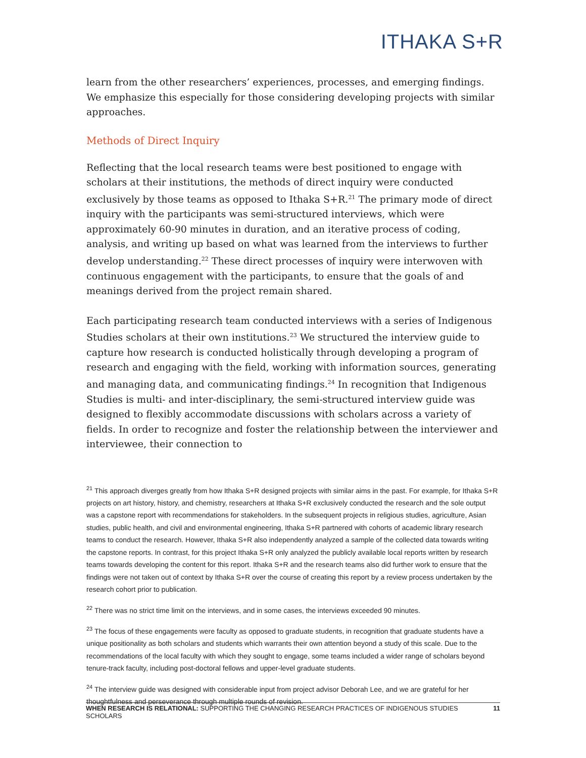ITHAKA S+R
learn from the other researchers’ experiences, processes, and emerging findings. We emphasize this especially for those considering developing projects with similar approaches.
Methods of Direct Inquiry
Reflecting that the local research teams were best positioned to engage with scholars at their institutions, the methods of direct inquiry were conducted exclusively by those teams as opposed to Ithaka S+R.<sup>21</sup> The primary mode of direct inquiry with the participants was semi-structured interviews, which were approximately 60-90 minutes in duration, and an iterative process of coding, analysis, and writing up based on what was learned from the interviews to further develop understanding.<sup>22</sup> These direct processes of inquiry were interwoven with continuous engagement with the participants, to ensure that the goals of and meanings derived from the project remain shared.
Each participating research team conducted interviews with a series of Indigenous Studies scholars at their own institutions.<sup>23</sup> We structured the interview guide to capture how research is conducted holistically through developing a program of research and engaging with the field, working with information sources, generating and managing data, and communicating findings.<sup>24</sup> In recognition that Indigenous Studies is multi- and inter-disciplinary, the semi-structured interview guide was designed to flexibly accommodate discussions with scholars across a variety of fields. In order to recognize and foster the relationship between the interviewer and interviewee, their connection to
<sup>21</sup> This approach diverges greatly from how Ithaka S+R designed projects with similar aims in the past. For example, for Ithaka S+R projects on art history, history, and chemistry, researchers at Ithaka S+R exclusively conducted the research and the sole output was a capstone report with recommendations for stakeholders. In the subsequent projects in religious studies, agriculture, Asian studies, public health, and civil and environmental engineering, Ithaka S+R partnered with cohorts of academic library research teams to conduct the research. However, Ithaka S+R also independently analyzed a sample of the collected data towards writing the capstone reports. In contrast, for this project Ithaka S+R only analyzed the publicly available local reports written by research teams towards developing the content for this report. Ithaka S+R and the research teams also did further work to ensure that the findings were not taken out of context by Ithaka S+R over the course of creating this report by a review process undertaken by the research cohort prior to publication.
<sup>22</sup> There was no strict time limit on the interviews, and in some cases, the interviews exceeded 90 minutes.
<sup>23</sup> The focus of these engagements were faculty as opposed to graduate students, in recognition that graduate students have a unique positionality as both scholars and students which warrants their own attention beyond a study of this scale. Due to the recommendations of the local faculty with which they sought to engage, some teams included a wider range of scholars beyond tenure-track faculty, including post-doctoral fellows and upper-level graduate students.
<sup>24</sup> The interview guide was designed with considerable input from project advisor Deborah Lee, and we are grateful for her thoughtfulness and perseverance through multiple rounds of revision.
WHEN RESEARCH IS RELATIONAL: SUPPORTING THE CHANGING RESEARCH PRACTICES OF INDIGENOUS STUDIES SCHOLARS 11